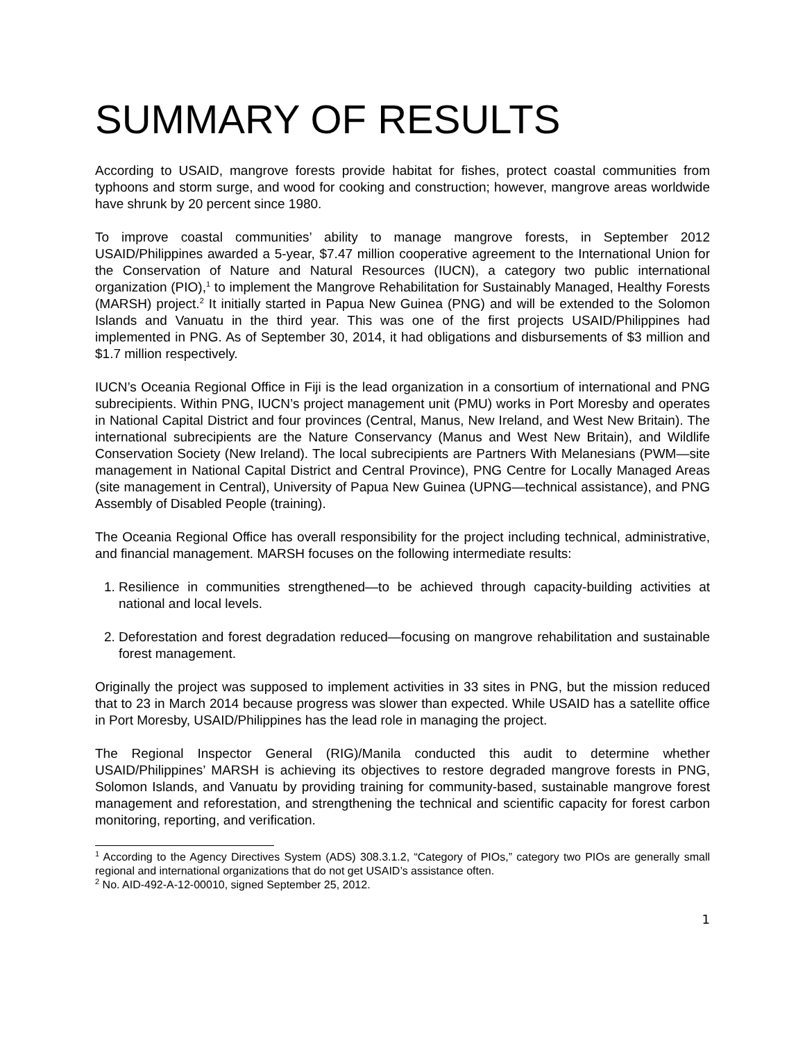SUMMARY OF RESULTS
According to USAID, mangrove forests provide habitat for fishes, protect coastal communities from typhoons and storm surge, and wood for cooking and construction; however, mangrove areas worldwide have shrunk by 20 percent since 1980.
To improve coastal communities’ ability to manage mangrove forests, in September 2012 USAID/Philippines awarded a 5-year, $7.47 million cooperative agreement to the International Union for the Conservation of Nature and Natural Resources (IUCN), a category two public international organization (PIO),<sup>1</sup> to implement the Mangrove Rehabilitation for Sustainably Managed, Healthy Forests (MARSH) project.<sup>2</sup> It initially started in Papua New Guinea (PNG) and will be extended to the Solomon Islands and Vanuatu in the third year. This was one of the first projects USAID/Philippines had implemented in PNG. As of September 30, 2014, it had obligations and disbursements of $3 million and $1.7 million respectively.
IUCN’s Oceania Regional Office in Fiji is the lead organization in a consortium of international and PNG subrecipients. Within PNG, IUCN’s project management unit (PMU) works in Port Moresby and operates in National Capital District and four provinces (Central, Manus, New Ireland, and West New Britain). The international subrecipients are the Nature Conservancy (Manus and West New Britain), and Wildlife Conservation Society (New Ireland). The local subrecipients are Partners With Melanesians (PWM—site management in National Capital District and Central Province), PNG Centre for Locally Managed Areas (site management in Central), University of Papua New Guinea (UPNG—technical assistance), and PNG Assembly of Disabled People (training).
The Oceania Regional Office has overall responsibility for the project including technical, administrative, and financial management. MARSH focuses on the following intermediate results:
1. Resilience in communities strengthened—to be achieved through capacity-building activities at national and local levels.
2. Deforestation and forest degradation reduced—focusing on mangrove rehabilitation and sustainable forest management.
Originally the project was supposed to implement activities in 33 sites in PNG, but the mission reduced that to 23 in March 2014 because progress was slower than expected. While USAID has a satellite office in Port Moresby, USAID/Philippines has the lead role in managing the project.
The Regional Inspector General (RIG)/Manila conducted this audit to determine whether USAID/Philippines’ MARSH is achieving its objectives to restore degraded mangrove forests in PNG, Solomon Islands, and Vanuatu by providing training for community-based, sustainable mangrove forest management and reforestation, and strengthening the technical and scientific capacity for forest carbon monitoring, reporting, and verification.
<sup>1</sup> According to the Agency Directives System (ADS) 308.3.1.2, “Category of PIOs,” category two PIOs are generally small regional and international organizations that do not get USAID’s assistance often.
<sup>2</sup> No. AID-492-A-12-00010, signed September 25, 2012.
1